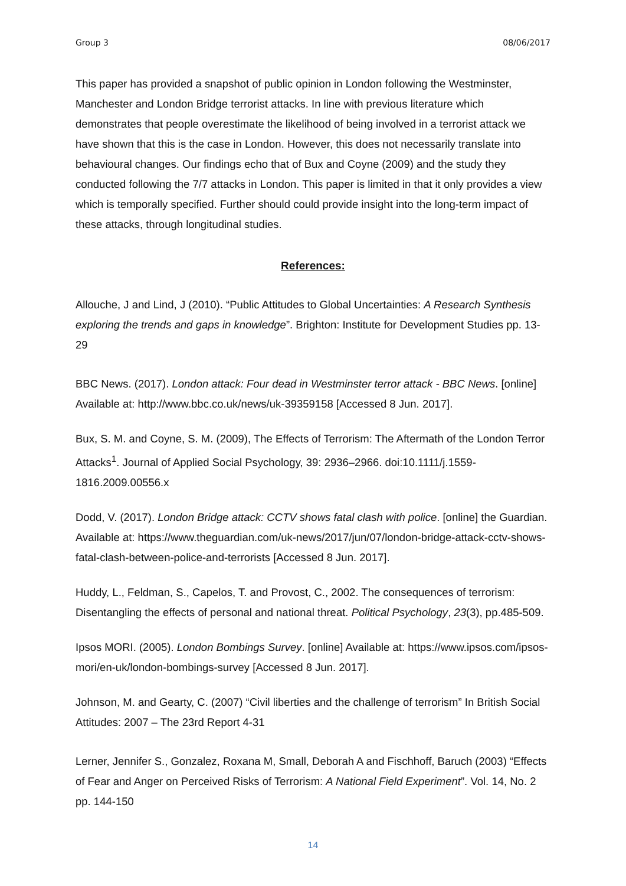Group 3 08/06/2017
This paper has provided a snapshot of public opinion in London following the Westminster, Manchester and London Bridge terrorist attacks. In line with previous literature which demonstrates that people overestimate the likelihood of being involved in a terrorist attack we have shown that this is the case in London. However, this does not necessarily translate into behavioural changes. Our findings echo that of Bux and Coyne (2009) and the study they conducted following the 7/7 attacks in London. This paper is limited in that it only provides a view which is temporally specified. Further should could provide insight into the long-term impact of these attacks, through longitudinal studies.
References:
Allouche, J and Lind, J (2010). “Public Attitudes to Global Uncertainties: A Research Synthesis exploring the trends and gaps in knowledge”. Brighton: Institute for Development Studies pp. 13-29
BBC News. (2017). London attack: Four dead in Westminster terror attack - BBC News. [online] Available at: http://www.bbc.co.uk/news/uk-39359158 [Accessed 8 Jun. 2017].
Bux, S. M. and Coyne, S. M. (2009), The Effects of Terrorism: The Aftermath of the London Terror Attacks<sup>1</sup>. Journal of Applied Social Psychology, 39: 2936–2966. doi:10.1111/j.1559-1816.2009.00556.x
Dodd, V. (2017). London Bridge attack: CCTV shows fatal clash with police. [online] the Guardian. Available at: https://www.theguardian.com/uk-news/2017/jun/07/london-bridge-attack-cctv-shows-fatal-clash-between-police-and-terrorists [Accessed 8 Jun. 2017].
Huddy, L., Feldman, S., Capelos, T. and Provost, C., 2002. The consequences of terrorism: Disentangling the effects of personal and national threat. Political Psychology, 23(3), pp.485-509.
Ipsos MORI. (2005). London Bombings Survey. [online] Available at: https://www.ipsos.com/ipsos-mori/en-uk/london-bombings-survey [Accessed 8 Jun. 2017].
Johnson, M. and Gearty, C. (2007) “Civil liberties and the challenge of terrorism” In British Social Attitudes: 2007 – The 23rd Report 4-31
Lerner, Jennifer S., Gonzalez, Roxana M, Small, Deborah A and Fischhoff, Baruch (2003) “Effects of Fear and Anger on Perceived Risks of Terrorism: A National Field Experiment”. Vol. 14, No. 2 pp. 144-150
14